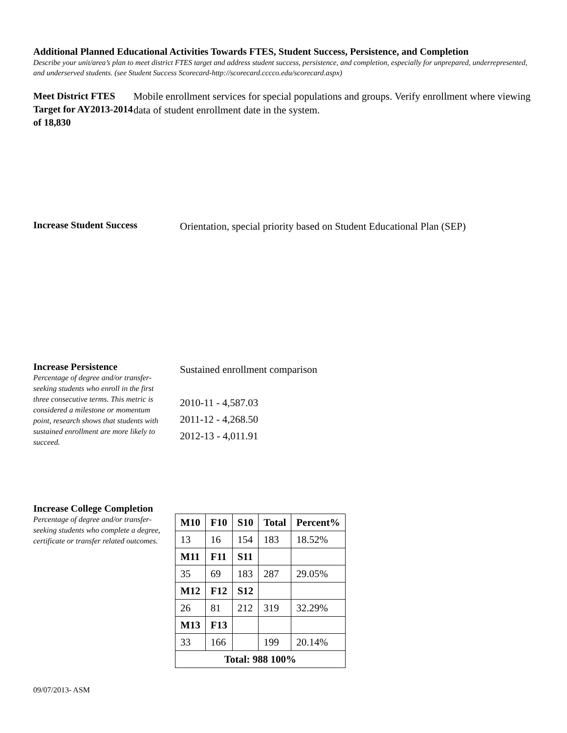Additional Planned Educational Activities Towards FTES, Student Success, Persistence, and Completion
Describe your unit/area’s plan to meet district FTES target and address student success, persistence, and completion, especially for unprepared, underrepresented, and underserved students. (see Student Success Scorecard-http://scorecard.cccco.edu/scorecard.aspx)
Meet District FTES Target for AY2013-2014 of 18,830
Mobile enrollment services for special populations and groups. Verify enrollment where viewing data of student enrollment date in the system.
Increase Student Success
Orientation, special priority based on Student Educational Plan (SEP)
Increase Persistence
Percentage of degree and/or transfer-seeking students who enroll in the first three consecutive terms. This metric is considered a milestone or momentum point, research shows that students with sustained enrollment are more likely to succeed.
Sustained enrollment comparison
2010-11 - 4,587.03
2011-12 - 4,268.50
2012-13 - 4,011.91
Increase College Completion
Percentage of degree and/or transfer-seeking students who complete a degree, certificate or transfer related outcomes.
| M10 | F10 | S10 | Total | Percent% |
| 13 | 16 | 154 | 183 | 18.52% |
| M11 | F11 | S11 | | |
| 35 | 69 | 183 | 287 | 29.05% |
| M12 | F12 | S12 | | |
| 26 | 81 | 212 | 319 | 32.29% |
| M13 | F13 | | | |
| 33 | 166 | | 199 | 20.14% |
| Total: 988 100% | | | | |
09/07/2013- ASM